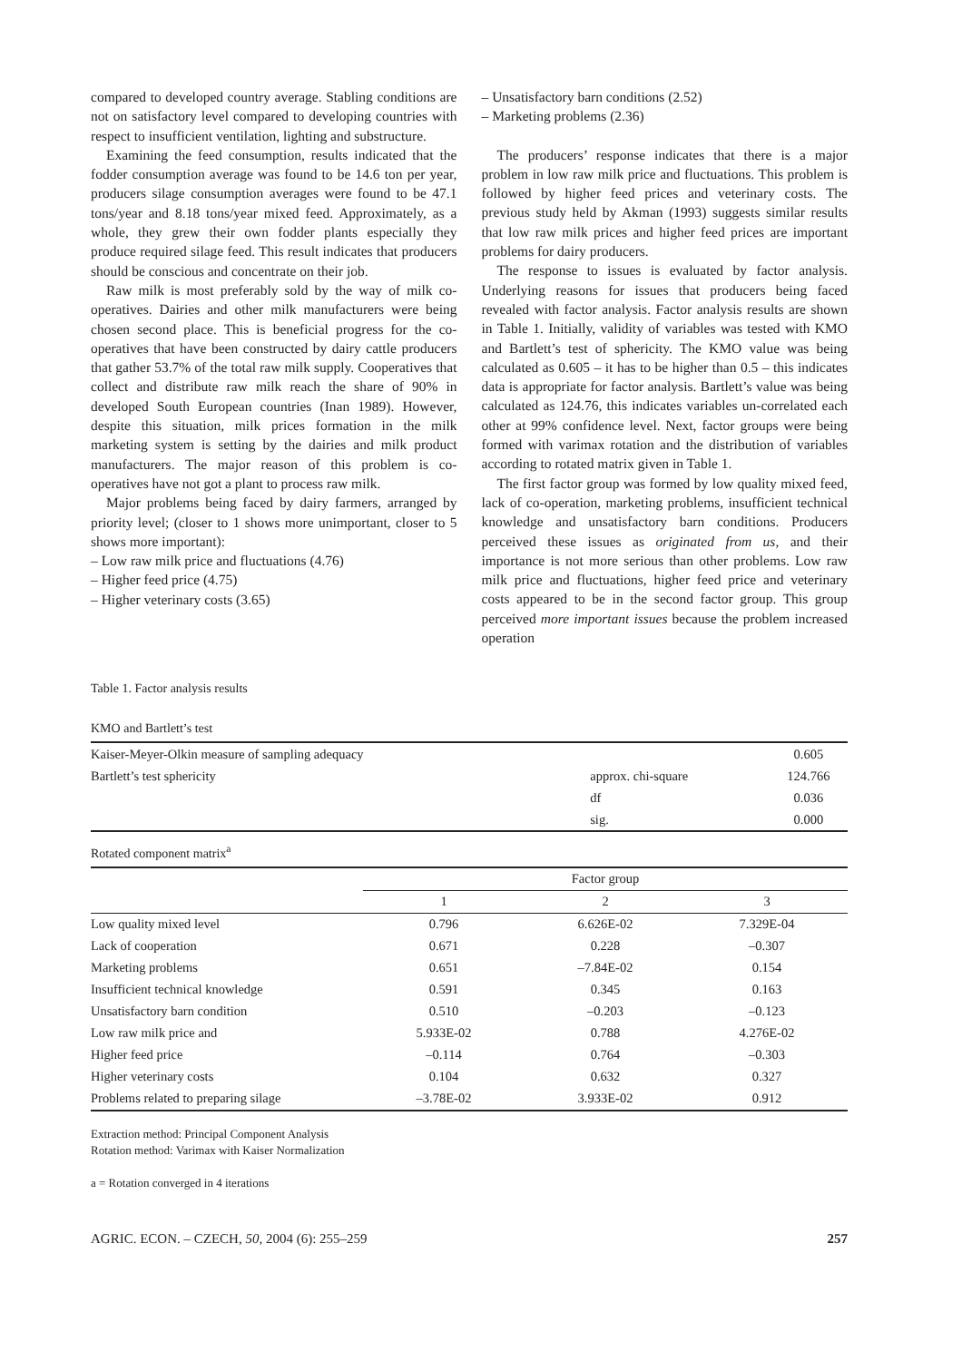compared to developed country average. Stabling conditions are not on satisfactory level compared to developing countries with respect to insufficient ventilation, lighting and substructure.
Examining the feed consumption, results indicated that the fodder consumption average was found to be 14.6 ton per year, producers silage consumption averages were found to be 47.1 tons/year and 8.18 tons/year mixed feed. Approximately, as a whole, they grew their own fodder plants especially they produce required silage feed. This result indicates that producers should be conscious and concentrate on their job.
Raw milk is most preferably sold by the way of milk co-operatives. Dairies and other milk manufacturers were being chosen second place. This is beneficial progress for the co-operatives that have been constructed by dairy cattle producers that gather 53.7% of the total raw milk supply. Cooperatives that collect and distribute raw milk reach the share of 90% in developed South European countries (Inan 1989). However, despite this situation, milk prices formation in the milk marketing system is setting by the dairies and milk product manufacturers. The major reason of this problem is co-operatives have not got a plant to process raw milk.
Major problems being faced by dairy farmers, arranged by priority level; (closer to 1 shows more unimportant, closer to 5 shows more important):
– Low raw milk price and fluctuations (4.76)
– Higher feed price (4.75)
– Higher veterinary costs (3.65)
– Unsatisfactory barn conditions (2.52)
– Marketing problems (2.36)
The producers’ response indicates that there is a major problem in low raw milk price and fluctuations. This problem is followed by higher feed prices and veterinary costs. The previous study held by Akman (1993) suggests similar results that low raw milk prices and higher feed prices are important problems for dairy producers.
The response to issues is evaluated by factor analysis. Underlying reasons for issues that producers being faced revealed with factor analysis. Factor analysis results are shown in Table 1. Initially, validity of variables was tested with KMO and Bartlett’s test of sphericity. The KMO value was being calculated as 0.605 – it has to be higher than 0.5 – this indicates data is appropriate for factor analysis. Bartlett’s value was being calculated as 124.76, this indicates variables un-correlated each other at 99% confidence level. Next, factor groups were being formed with varimax rotation and the distribution of variables according to rotated matrix given in Table 1.
The first factor group was formed by low quality mixed feed, lack of co-operation, marketing problems, insufficient technical knowledge and unsatisfactory barn conditions. Producers perceived these issues as originated from us, and their importance is not more serious than other problems. Low raw milk price and fluctuations, higher feed price and veterinary costs appeared to be in the second factor group. This group perceived more important issues because the problem increased operation
Table 1. Factor analysis results
KMO and Bartlett’s test
| Kaiser-Meyer-Olkin measure of sampling adequacy | | 0.605 |
| Bartlett’s test sphericity | approx. chi-square | 124.766 |
| | df | 0.036 |
| | sig. | 0.000 |
Rotated component matrix<sup>a</sup>
| | Factor group | | |
| --- | --- | --- | --- |
| | 1 | 2 | 3 |
| Low quality mixed level | 0.796 | 6.626E-02 | 7.329E-04 |
| Lack of cooperation | 0.671 | 0.228 | –0.307 |
| Marketing problems | 0.651 | –7.84E-02 | 0.154 |
| Insufficient technical knowledge | 0.591 | 0.345 | 0.163 |
| Unsatisfactory barn condition | 0.510 | –0.203 | –0.123 |
| Low raw milk price and | 5.933E-02 | 0.788 | 4.276E-02 |
| Higher feed price | –0.114 | 0.764 | –0.303 |
| Higher veterinary costs | 0.104 | 0.632 | 0.327 |
| Problems related to preparing silage | –3.78E-02 | 3.933E-02 | 0.912 |
Extraction method: Principal Component Analysis
Rotation method: Varimax with Kaiser Normalization
a = Rotation converged in 4 iterations
AGRIC. ECON. – CZECH, 50, 2004 (6): 255–259 257